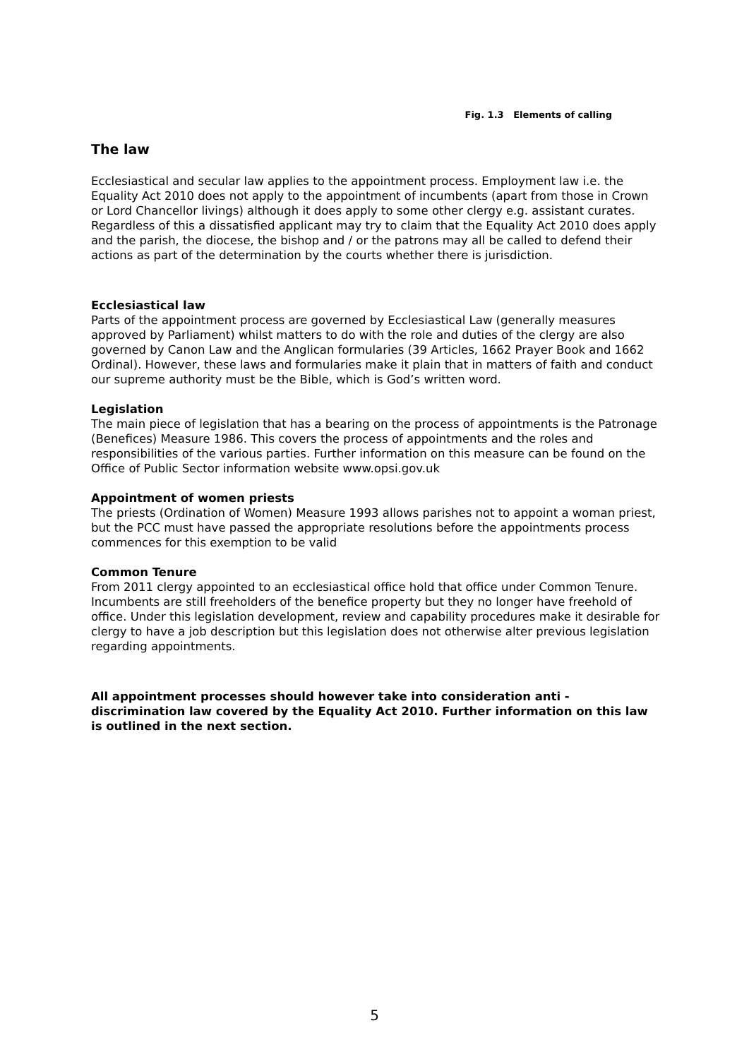Fig. 1.3 Elements of calling
The law
Ecclesiastical and secular law applies to the appointment process. Employment law i.e. the Equality Act 2010 does not apply to the appointment of incumbents (apart from those in Crown or Lord Chancellor livings) although it does apply to some other clergy e.g. assistant curates. Regardless of this a dissatisfied applicant may try to claim that the Equality Act 2010 does apply and the parish, the diocese, the bishop and / or the patrons may all be called to defend their actions as part of the determination by the courts whether there is jurisdiction.
Ecclesiastical law
Parts of the appointment process are governed by Ecclesiastical Law (generally measures approved by Parliament) whilst matters to do with the role and duties of the clergy are also governed by Canon Law and the Anglican formularies (39 Articles, 1662 Prayer Book and 1662 Ordinal). However, these laws and formularies make it plain that in matters of faith and conduct our supreme authority must be the Bible, which is God’s written word.
Legislation
The main piece of legislation that has a bearing on the process of appointments is the Patronage (Benefices) Measure 1986. This covers the process of appointments and the roles and responsibilities of the various parties. Further information on this measure can be found on the Office of Public Sector information website www.opsi.gov.uk
Appointment of women priests
The priests (Ordination of Women) Measure 1993 allows parishes not to appoint a woman priest, but the PCC must have passed the appropriate resolutions before the appointments process commences for this exemption to be valid
Common Tenure
From 2011 clergy appointed to an ecclesiastical office hold that office under Common Tenure. Incumbents are still freeholders of the benefice property but they no longer have freehold of office. Under this legislation development, review and capability procedures make it desirable for clergy to have a job description but this legislation does not otherwise alter previous legislation regarding appointments.
All appointment processes should however take into consideration anti - discrimination law covered by the Equality Act 2010. Further information on this law is outlined in the next section.
5